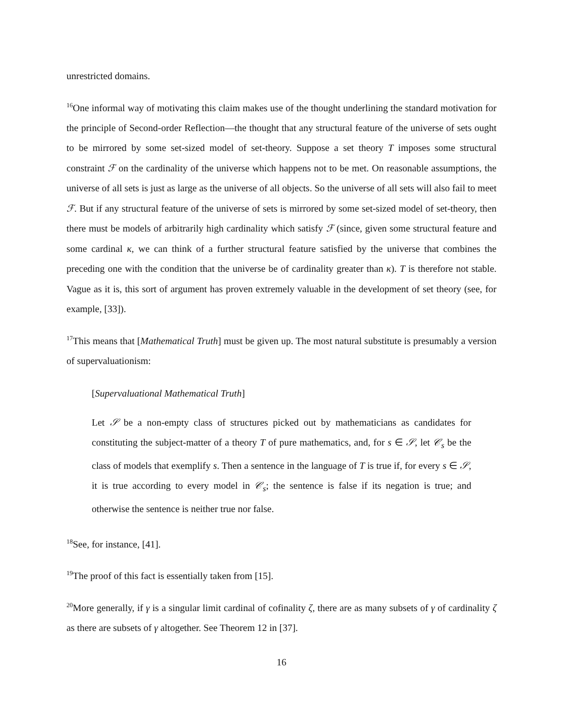unrestricted domains.
<sup>16</sup> One informal way of motivating this claim makes use of the thought underlining the standard motivation for the principle of Second-order Reflection—the thought that any structural feature of the universe of sets ought to be mirrored by some set-sized model of set-theory. Suppose a set theory T imposes some structural constraint ℱ on the cardinality of the universe which happens not to be met. On reasonable assumptions, the universe of all sets is just as large as the universe of all objects. So the universe of all sets will also fail to meet ℱ. But if any structural feature of the universe of sets is mirrored by some set-sized model of set-theory, then there must be models of arbitrarily high cardinality which satisfy ℱ (since, given some structural feature and some cardinal κ, we can think of a further structural feature satisfied by the universe that combines the preceding one with the condition that the universe be of cardinality greater than κ). T is therefore not stable. Vague as it is, this sort of argument has proven extremely valuable in the development of set theory (see, for example, [33]).
<sup>17</sup> This means that [Mathematical Truth] must be given up. The most natural substitute is presumably a version of supervaluationism:
[Supervaluational Mathematical Truth]
Let 𝒮 be a non-empty class of structures picked out by mathematicians as candidates for constituting the subject-matter of a theory T of pure mathematics, and, for s ∈ 𝒮, let 𝒞<sub>s</sub> be the class of models that exemplify s. Then a sentence in the language of T is true if, for every s ∈ 𝒮, it is true according to every model in 𝒞<sub>s</sub>; the sentence is false if its negation is true; and otherwise the sentence is neither true nor false.
<sup>18</sup> See, for instance, [41].
<sup>19</sup> The proof of this fact is essentially taken from [15].
<sup>20</sup> More generally, if γ is a singular limit cardinal of cofinality ζ, there are as many subsets of γ of cardinality ζ as there are subsets of γ altogether. See Theorem 12 in [37].
16